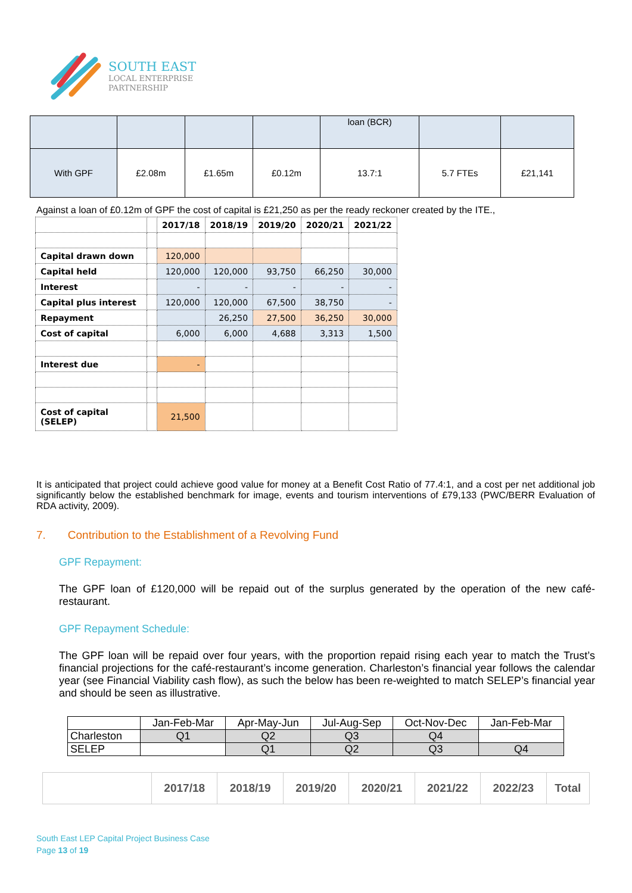SOUTH EAST
LOCAL ENTERPRISE
PARTNERSHIP
| | | | | loan (BCR) | | |
| With GPF | £2.08m | £1.65m | £0.12m | 13.7:1 | 5.7 FTEs | £21,141 |
Against a loan of £0.12m of GPF the cost of capital is £21,250 as per the ready reckoner created by the ITE.,
| | | 2017/18 | 2018/19 | 2019/20 | 2020/21 | 2021/22 |
| Capital drawn down | | 120,000 | | | | |
| Capital held | | 120,000 | 120,000 | 93,750 | 66,250 | 30,000 |
| Interest | | - | - | - | - | - |
| Capital plus interest | | 120,000 | 120,000 | 67,500 | 38,750 | - |
| Repayment | | | 26,250 | 27,500 | 36,250 | 30,000 |
| Cost of capital | | 6,000 | 6,000 | 4,688 | 3,313 | 1,500 |
| Interest due | | - | | | | |
| Cost of capital (SELEP) | | 21,500 | | | | |
It is anticipated that project could achieve good value for money at a Benefit Cost Ratio of 77.4:1, and a cost per net additional job significantly below the established benchmark for image, events and tourism interventions of £79,133 (PWC/BERR Evaluation of RDA activity, 2009).
7. Contribution to the Establishment of a Revolving Fund
GPF Repayment:
The GPF loan of £120,000 will be repaid out of the surplus generated by the operation of the new café-restaurant.
GPF Repayment Schedule:
The GPF loan will be repaid over four years, with the proportion repaid rising each year to match the Trust’s financial projections for the café-restaurant’s income generation. Charleston’s financial year follows the calendar year (see Financial Viability cash flow), as such the below has been re-weighted to match SELEP’s financial year and should be seen as illustrative.
| | Jan-Feb-Mar | Apr-May-Jun | Jul-Aug-Sep | Oct-Nov-Dec | Jan-Feb-Mar |
| Charleston | Q1 | Q2 | Q3 | Q4 | |
| SELEP | | Q1 | Q2 | Q3 | Q4 |
| | 2017/18 | 2018/19 | 2019/20 | 2020/21 | 2021/22 | 2022/23 | Total |
South East LEP Capital Project Business Case
Page 13 of 19